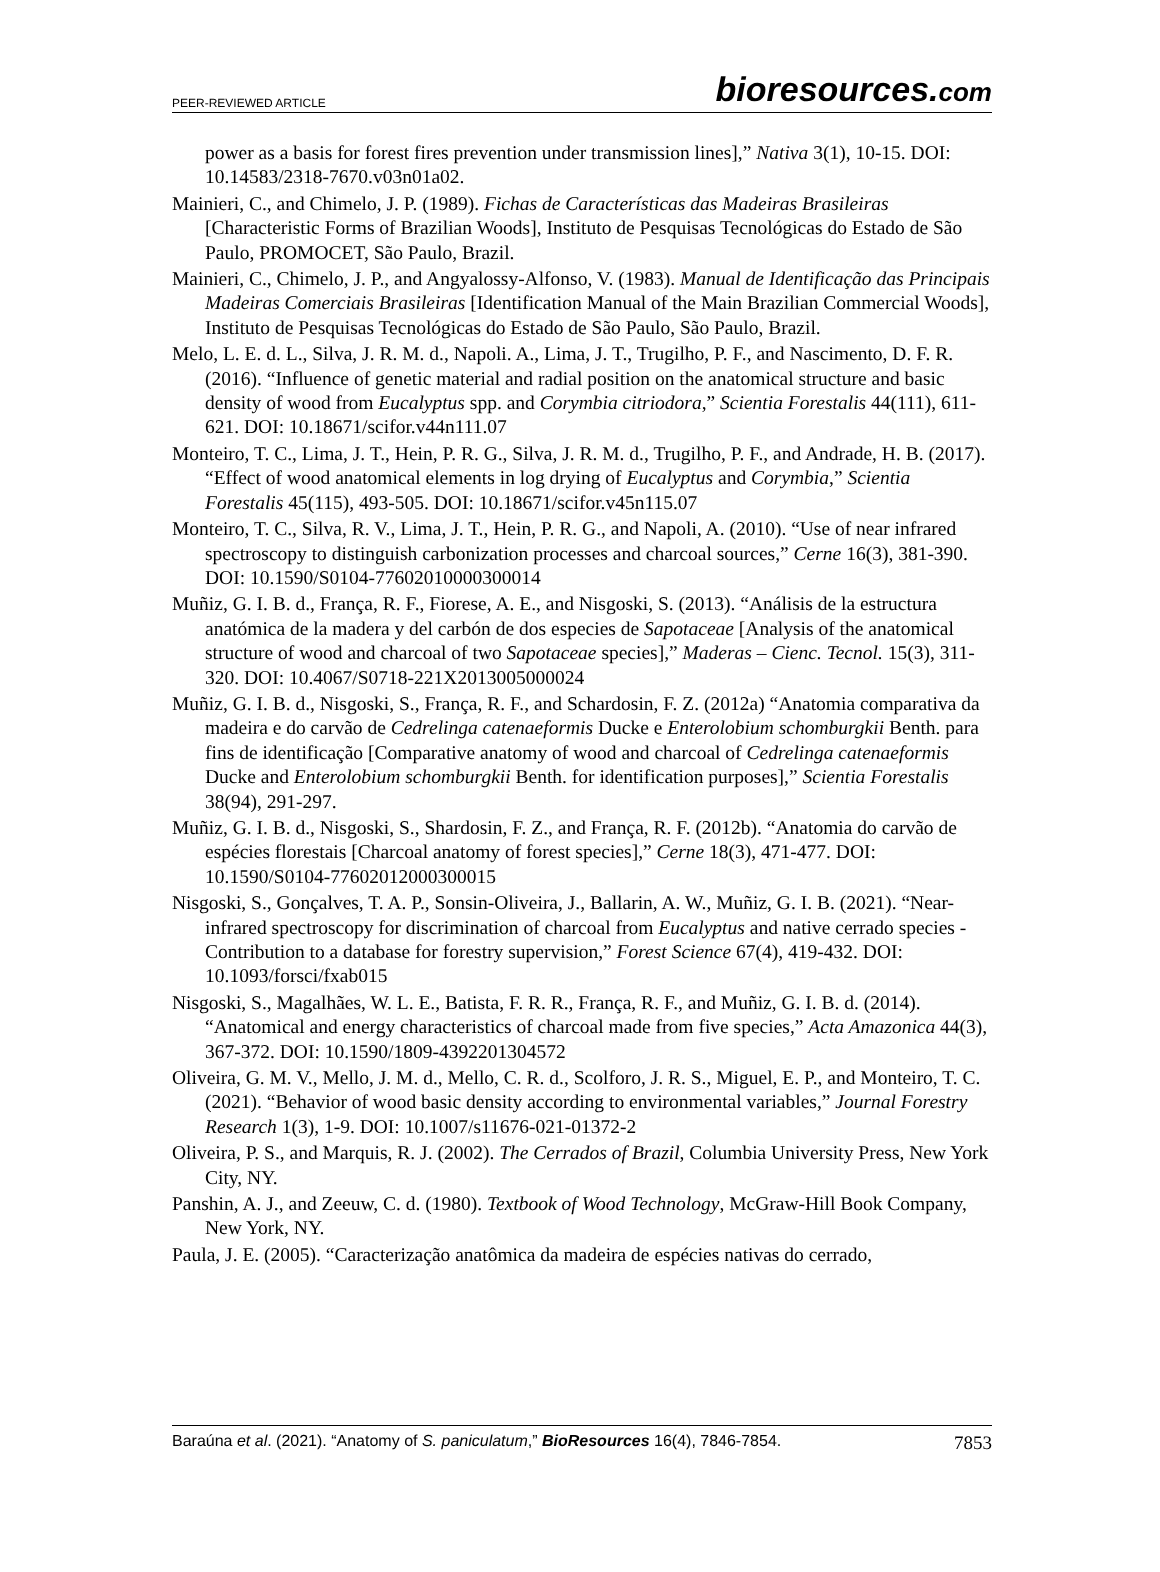PEER-REVIEWED ARTICLE
bioresources.com
power as a basis for forest fires prevention under transmission lines],” Nativa 3(1), 10-15. DOI: 10.14583/2318-7670.v03n01a02.
Mainieri, C., and Chimelo, J. P. (1989). Fichas de Características das Madeiras Brasileiras [Characteristic Forms of Brazilian Woods], Instituto de Pesquisas Tecnológicas do Estado de São Paulo, PROMOCET, São Paulo, Brazil.
Mainieri, C., Chimelo, J. P., and Angyalossy-Alfonso, V. (1983). Manual de Identificação das Principais Madeiras Comerciais Brasileiras [Identification Manual of the Main Brazilian Commercial Woods], Instituto de Pesquisas Tecnológicas do Estado de São Paulo, São Paulo, Brazil.
Melo, L. E. d. L., Silva, J. R. M. d., Napoli. A., Lima, J. T., Trugilho, P. F., and Nascimento, D. F. R. (2016). “Influence of genetic material and radial position on the anatomical structure and basic density of wood from Eucalyptus spp. and Corymbia citriodora,” Scientia Forestalis 44(111), 611-621. DOI: 10.18671/scifor.v44n111.07
Monteiro, T. C., Lima, J. T., Hein, P. R. G., Silva, J. R. M. d., Trugilho, P. F., and Andrade, H. B. (2017). “Effect of wood anatomical elements in log drying of Eucalyptus and Corymbia,” Scientia Forestalis 45(115), 493-505. DOI: 10.18671/scifor.v45n115.07
Monteiro, T. C., Silva, R. V., Lima, J. T., Hein, P. R. G., and Napoli, A. (2010). “Use of near infrared spectroscopy to distinguish carbonization processes and charcoal sources,” Cerne 16(3), 381-390. DOI: 10.1590/S0104-77602010000300014
Muñiz, G. I. B. d., França, R. F., Fiorese, A. E., and Nisgoski, S. (2013). “Análisis de la estructura anatómica de la madera y del carbón de dos especies de Sapotaceae [Analysis of the anatomical structure of wood and charcoal of two Sapotaceae species],” Maderas – Cienc. Tecnol. 15(3), 311-320. DOI: 10.4067/S0718-221X2013005000024
Muñiz, G. I. B. d., Nisgoski, S., França, R. F., and Schardosin, F. Z. (2012a) “Anatomia comparativa da madeira e do carvão de Cedrelinga catenaeformis Ducke e Enterolobium schomburgkii Benth. para fins de identificação [Comparative anatomy of wood and charcoal of Cedrelinga catenaeformis Ducke and Enterolobium schomburgkii Benth. for identification purposes],” Scientia Forestalis 38(94), 291-297.
Muñiz, G. I. B. d., Nisgoski, S., Shardosin, F. Z., and França, R. F. (2012b). “Anatomia do carvão de espécies florestais [Charcoal anatomy of forest species],” Cerne 18(3), 471-477. DOI: 10.1590/S0104-77602012000300015
Nisgoski, S., Gonçalves, T. A. P., Sonsin-Oliveira, J., Ballarin, A. W., Muñiz, G. I. B. (2021). “Near-infrared spectroscopy for discrimination of charcoal from Eucalyptus and native cerrado species - Contribution to a database for forestry supervision,” Forest Science 67(4), 419-432. DOI: 10.1093/forsci/fxab015
Nisgoski, S., Magalhães, W. L. E., Batista, F. R. R., França, R. F., and Muñiz, G. I. B. d. (2014). “Anatomical and energy characteristics of charcoal made from five species,” Acta Amazonica 44(3), 367-372. DOI: 10.1590/1809-4392201304572
Oliveira, G. M. V., Mello, J. M. d., Mello, C. R. d., Scolforo, J. R. S., Miguel, E. P., and Monteiro, T. C. (2021). “Behavior of wood basic density according to environmental variables,” Journal Forestry Research 1(3), 1-9. DOI: 10.1007/s11676-021-01372-2
Oliveira, P. S., and Marquis, R. J. (2002). The Cerrados of Brazil, Columbia University Press, New York City, NY.
Panshin, A. J., and Zeeuw, C. d. (1980). Textbook of Wood Technology, McGraw-Hill Book Company, New York, NY.
Paula, J. E. (2005). “Caracterização anatômica da madeira de espécies nativas do cerrado,
Baraúna et al. (2021). “Anatomy of S. paniculatum,” BioResources 16(4), 7846-7854. 7853